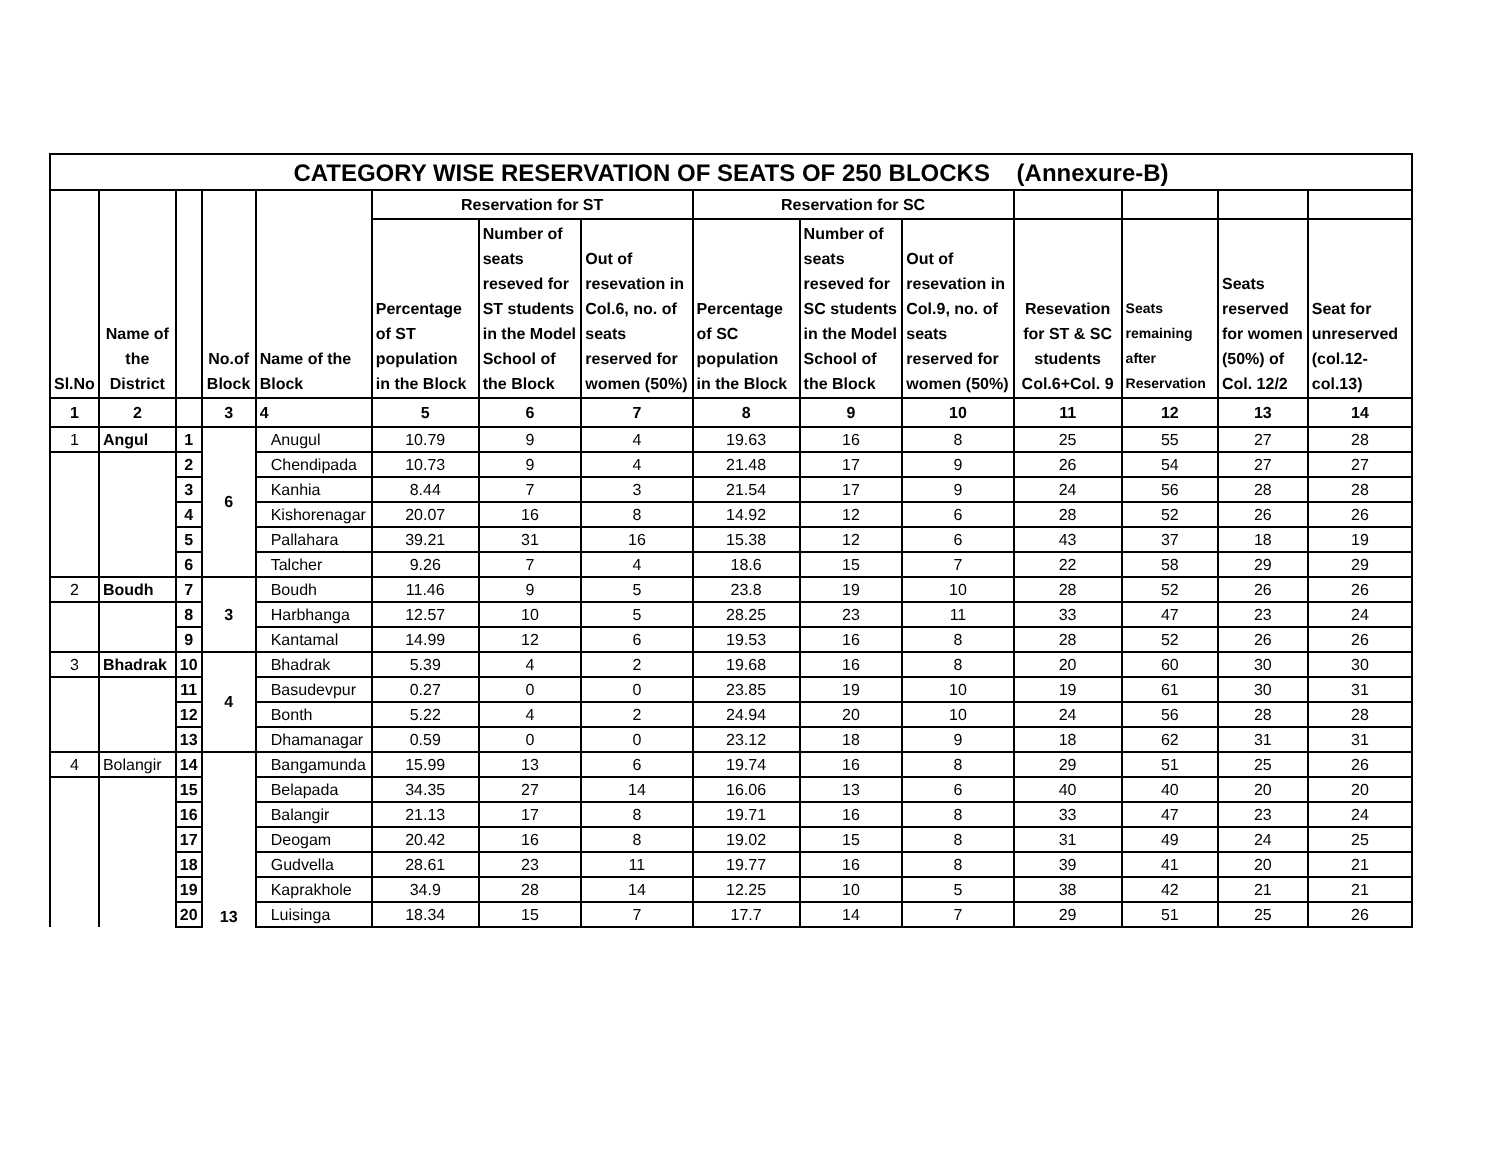| CATEGORY WISE RESERVATION OF SEATS OF 250 BLOCKS (Annexure-B) | | | | | | | | | | | | | | |
| --- | --- | --- | --- | --- | --- | --- | --- | --- | --- | --- | --- | --- | --- | --- |
| Sl.No | Name of the District | | No.of Block | Name of the Block | Reservation for ST | | | Reservation for SC | | | | | | |
| | | | | | Percentage of ST population in the Block | Number of seats reseved for ST students in the Model School of the Block | Out of resevation in Col.6, no. of seats reserved for women (50%) | Percentage of SC population in the Block | Number of seats reseved for SC students in the Model School of the Block | Out of resevation in Col.9, no. of seats reserved for women (50%) | Resevation for ST & SC students Col.6+Col. 9 | Seats remaining after Reservation | Seats reserved for women (50%) of Col. 12/2 | Seat for unreserved (col.12-col.13) |
| 1 | 2 | | 3 | 4 | 5 | 6 | 7 | 8 | 9 | 10 | 11 | 12 | 13 | 14 |
| 1 | Angul | 1 | 6 | Anugul | 10.79 | 9 | 4 | 19.63 | 16 | 8 | 25 | 55 | 27 | 28 |
| | | 2 | | Chendipada | 10.73 | 9 | 4 | 21.48 | 17 | 9 | 26 | 54 | 27 | 27 |
| | | 3 | | Kanhia | 8.44 | 7 | 3 | 21.54 | 17 | 9 | 24 | 56 | 28 | 28 |
| | | 4 | | Kishorenagar | 20.07 | 16 | 8 | 14.92 | 12 | 6 | 28 | 52 | 26 | 26 |
| | | 5 | | Pallahara | 39.21 | 31 | 16 | 15.38 | 12 | 6 | 43 | 37 | 18 | 19 |
| | | 6 | | Talcher | 9.26 | 7 | 4 | 18.6 | 15 | 7 | 22 | 58 | 29 | 29 |
| 2 | Boudh | 7 | 3 | Boudh | 11.46 | 9 | 5 | 23.8 | 19 | 10 | 28 | 52 | 26 | 26 |
| | | 8 | | Harbhanga | 12.57 | 10 | 5 | 28.25 | 23 | 11 | 33 | 47 | 23 | 24 |
| | | 9 | | Kantamal | 14.99 | 12 | 6 | 19.53 | 16 | 8 | 28 | 52 | 26 | 26 |
| 3 | Bhadrak | 10 | 4 | Bhadrak | 5.39 | 4 | 2 | 19.68 | 16 | 8 | 20 | 60 | 30 | 30 |
| | | 11 | | Basudevpur | 0.27 | 0 | 0 | 23.85 | 19 | 10 | 19 | 61 | 30 | 31 |
| | | 12 | | Bonth | 5.22 | 4 | 2 | 24.94 | 20 | 10 | 24 | 56 | 28 | 28 |
| | | 13 | | Dhamanagar | 0.59 | 0 | 0 | 23.12 | 18 | 9 | 18 | 62 | 31 | 31 |
| 4 | Bolangir | 14 | 13 | Bangamunda | 15.99 | 13 | 6 | 19.74 | 16 | 8 | 29 | 51 | 25 | 26 |
| | | 15 | | Belapada | 34.35 | 27 | 14 | 16.06 | 13 | 6 | 40 | 40 | 20 | 20 |
| | | 16 | | Balangir | 21.13 | 17 | 8 | 19.71 | 16 | 8 | 33 | 47 | 23 | 24 |
| | | 17 | | Deogam | 20.42 | 16 | 8 | 19.02 | 15 | 8 | 31 | 49 | 24 | 25 |
| | | 18 | | Gudvella | 28.61 | 23 | 11 | 19.77 | 16 | 8 | 39 | 41 | 20 | 21 |
| | | 19 | | Kaprakhole | 34.9 | 28 | 14 | 12.25 | 10 | 5 | 38 | 42 | 21 | 21 |
| | | 20 | | Luisinga | 18.34 | 15 | 7 | 17.7 | 14 | 7 | 29 | 51 | 25 | 26 |